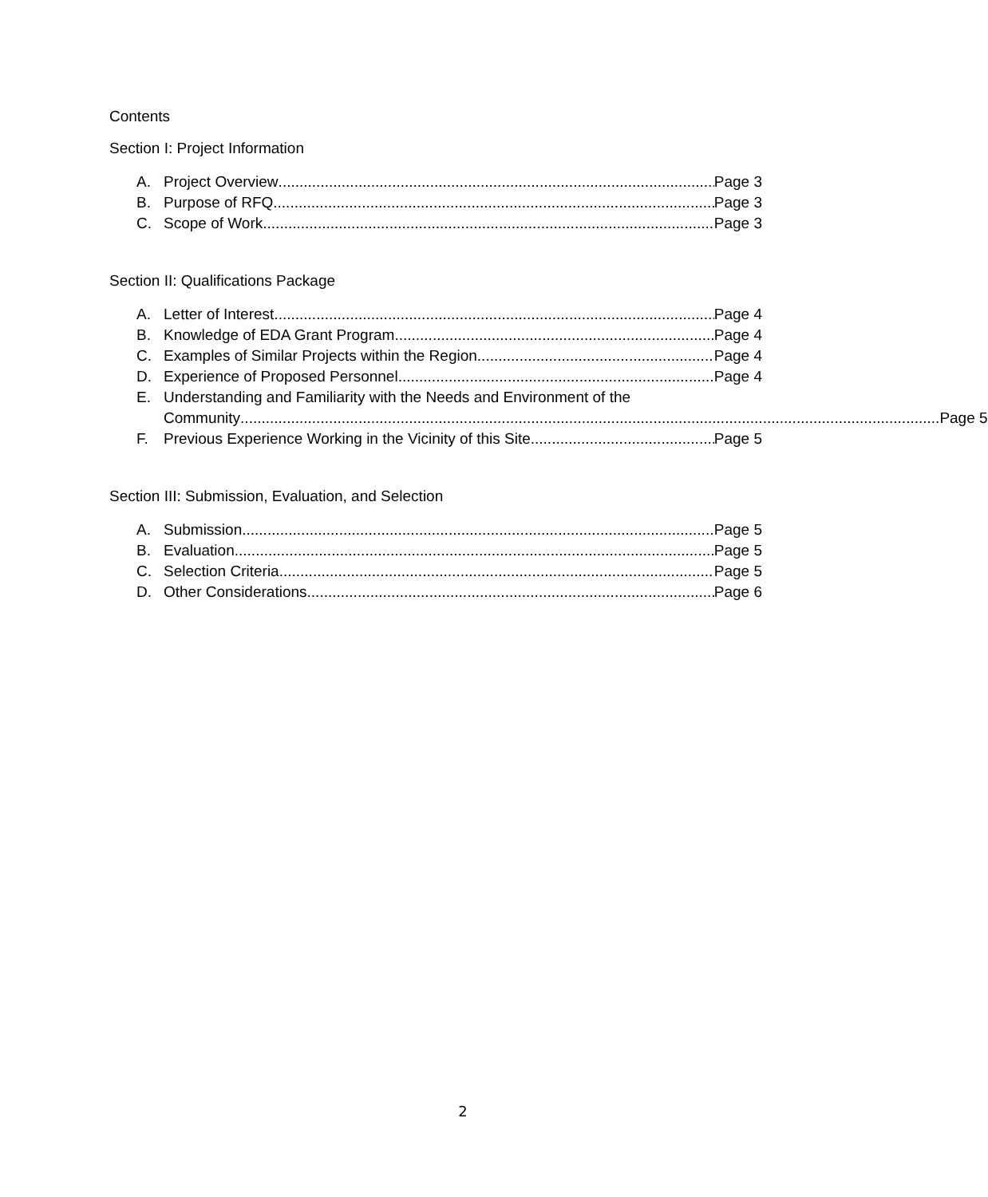Contents
Section I: Project Information
A. Project Overview Page 3
B. Purpose of RFQ Page 3
C. Scope of Work Page 3
Section II: Qualifications Package
A. Letter of Interest Page 4
B. Knowledge of EDA Grant Program Page 4
C. Examples of Similar Projects within the Region Page 4
D. Experience of Proposed Personnel Page 4
E. Understanding and Familiarity with the Needs and Environment of the
Community Page 5
F. Previous Experience Working in the Vicinity of this Site Page 5
Section III: Submission, Evaluation, and Selection
A. Submission Page 5
B. Evaluation Page 5
C. Selection Criteria Page 5
D. Other Considerations Page 6
2